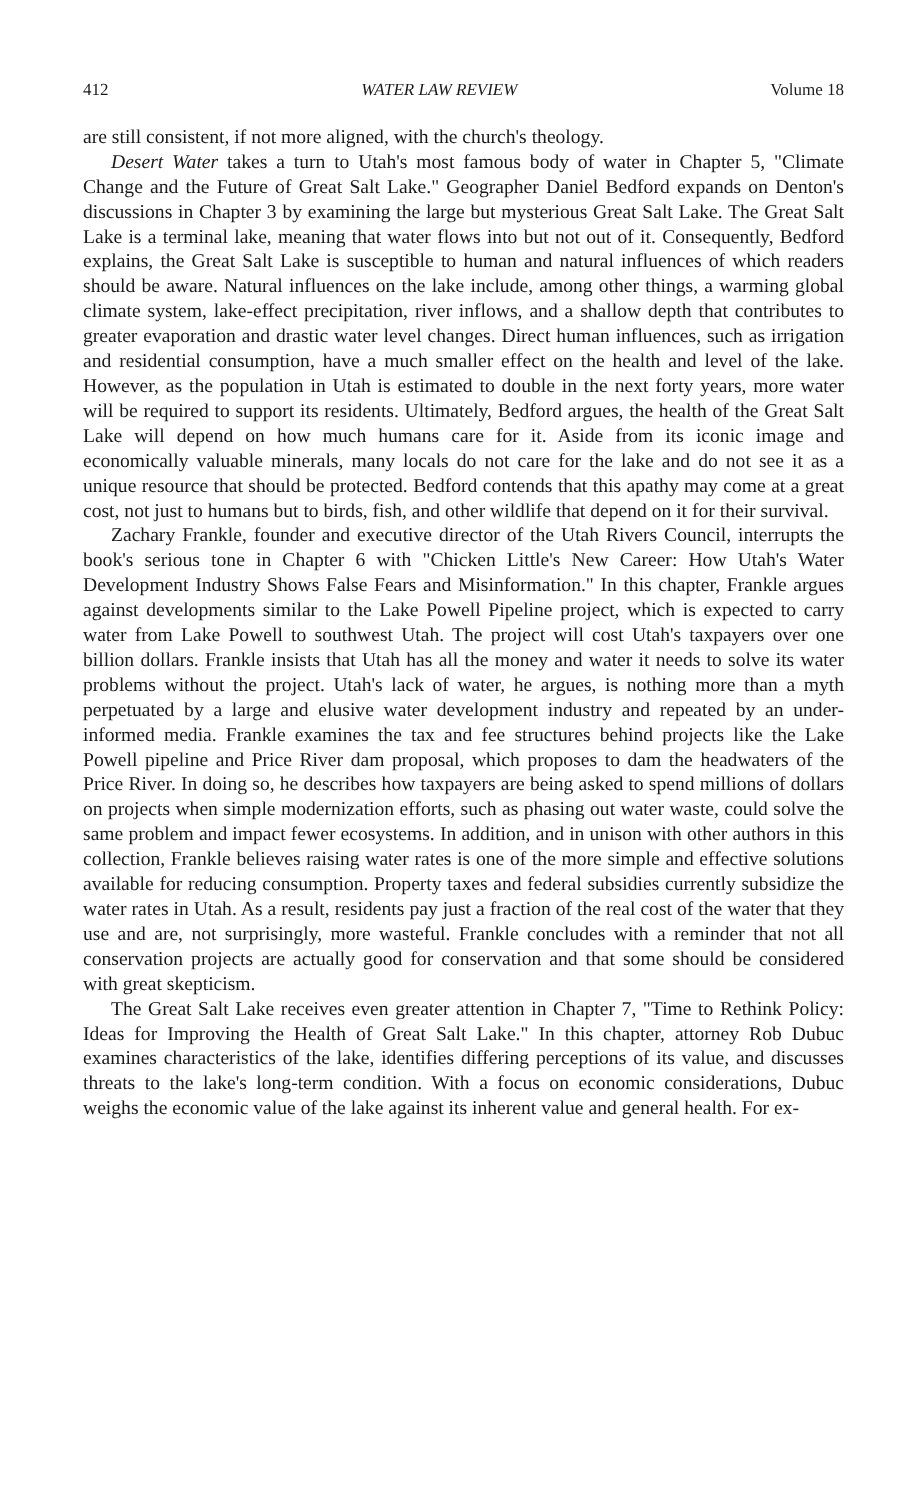412 WATER LAW REVIEW Volume 18
are still consistent, if not more aligned, with the church's theology.
Desert Water takes a turn to Utah's most famous body of water in Chapter 5, "Climate Change and the Future of Great Salt Lake." Geographer Daniel Bedford expands on Denton's discussions in Chapter 3 by examining the large but mysterious Great Salt Lake. The Great Salt Lake is a terminal lake, meaning that water flows into but not out of it. Consequently, Bedford explains, the Great Salt Lake is susceptible to human and natural influences of which readers should be aware. Natural influences on the lake include, among other things, a warming global climate system, lake-effect precipitation, river inflows, and a shallow depth that contributes to greater evaporation and drastic water level changes. Direct human influences, such as irrigation and residential consumption, have a much smaller effect on the health and level of the lake. However, as the population in Utah is estimated to double in the next forty years, more water will be required to support its residents. Ultimately, Bedford argues, the health of the Great Salt Lake will depend on how much humans care for it. Aside from its iconic image and economically valuable minerals, many locals do not care for the lake and do not see it as a unique resource that should be protected. Bedford contends that this apathy may come at a great cost, not just to humans but to birds, fish, and other wildlife that depend on it for their survival.
Zachary Frankle, founder and executive director of the Utah Rivers Council, interrupts the book's serious tone in Chapter 6 with "Chicken Little's New Career: How Utah's Water Development Industry Shows False Fears and Misinformation." In this chapter, Frankle argues against developments similar to the Lake Powell Pipeline project, which is expected to carry water from Lake Powell to southwest Utah. The project will cost Utah's taxpayers over one billion dollars. Frankle insists that Utah has all the money and water it needs to solve its water problems without the project. Utah's lack of water, he argues, is nothing more than a myth perpetuated by a large and elusive water development industry and repeated by an under-informed media. Frankle examines the tax and fee structures behind projects like the Lake Powell pipeline and Price River dam proposal, which proposes to dam the headwaters of the Price River. In doing so, he describes how taxpayers are being asked to spend millions of dollars on projects when simple modernization efforts, such as phasing out water waste, could solve the same problem and impact fewer ecosystems. In addition, and in unison with other authors in this collection, Frankle believes raising water rates is one of the more simple and effective solutions available for reducing consumption. Property taxes and federal subsidies currently subsidize the water rates in Utah. As a result, residents pay just a fraction of the real cost of the water that they use and are, not surprisingly, more wasteful. Frankle concludes with a reminder that not all conservation projects are actually good for conservation and that some should be considered with great skepticism.
The Great Salt Lake receives even greater attention in Chapter 7, "Time to Rethink Policy: Ideas for Improving the Health of Great Salt Lake." In this chapter, attorney Rob Dubuc examines characteristics of the lake, identifies differing perceptions of its value, and discusses threats to the lake's long-term condition. With a focus on economic considerations, Dubuc weighs the economic value of the lake against its inherent value and general health. For ex-